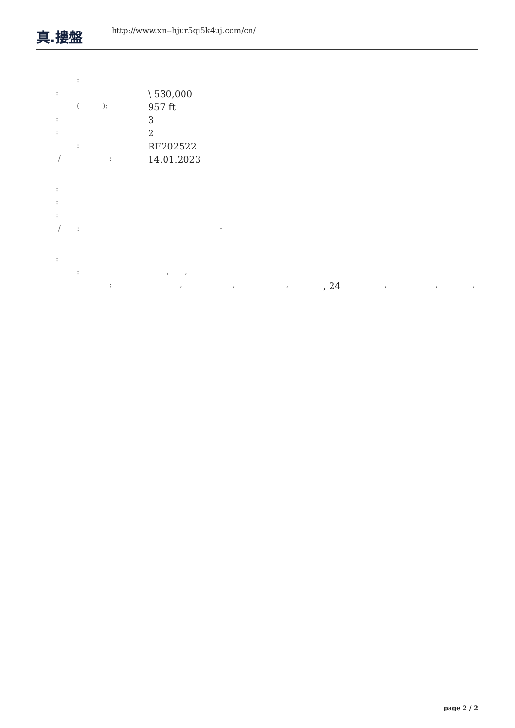真.摟盤
http://www.xn--hjur5qi5k4uj.com/cn/
:
:
\ 530,000
( ):
957 ft
:
3
:
2
:
RF202522
/ :
14.01.2023
:
:
:
/ : -
:
: , ,
: , , , , 24 , , ,
page 2 / 2